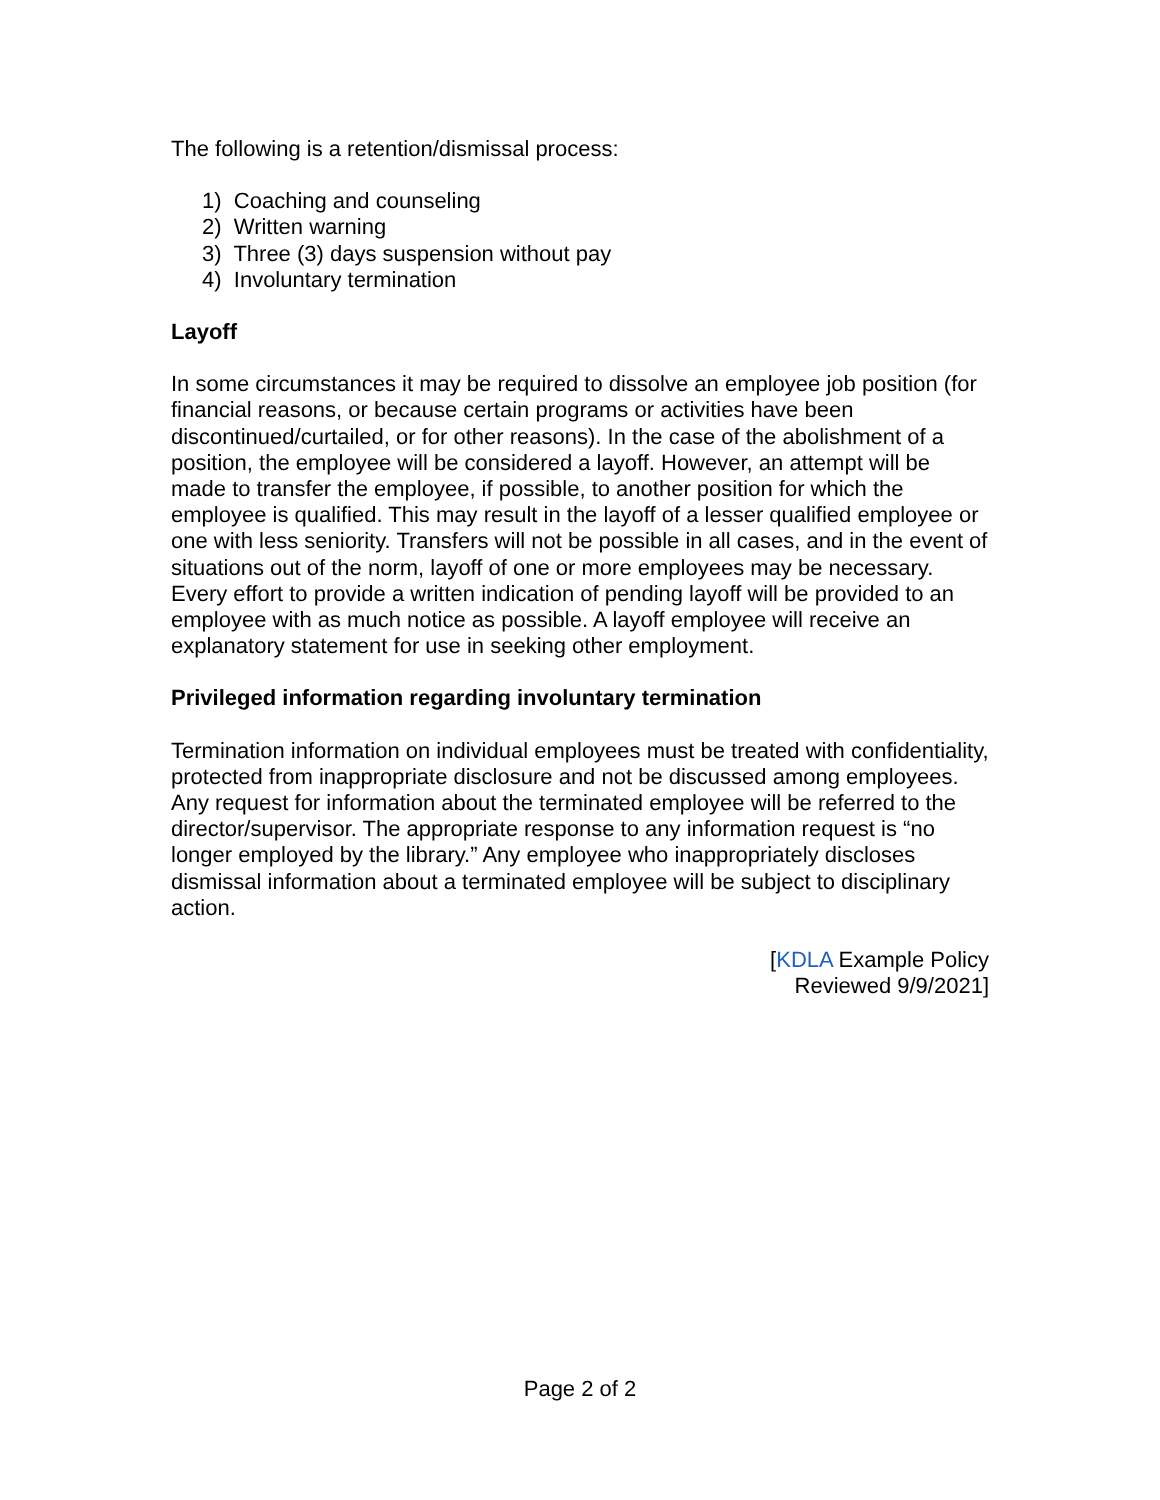The following is a retention/dismissal process:
1) Coaching and counseling
2) Written warning
3) Three (3) days suspension without pay
4) Involuntary termination
Layoff
In some circumstances it may be required to dissolve an employee job position (for financial reasons, or because certain programs or activities have been discontinued/curtailed, or for other reasons). In the case of the abolishment of a position, the employee will be considered a layoff. However, an attempt will be made to transfer the employee, if possible, to another position for which the employee is qualified. This may result in the layoff of a lesser qualified employee or one with less seniority. Transfers will not be possible in all cases, and in the event of situations out of the norm, layoff of one or more employees may be necessary. Every effort to provide a written indication of pending layoff will be provided to an employee with as much notice as possible. A layoff employee will receive an explanatory statement for use in seeking other employment.
Privileged information regarding involuntary termination
Termination information on individual employees must be treated with confidentiality, protected from inappropriate disclosure and not be discussed among employees. Any request for information about the terminated employee will be referred to the director/supervisor. The appropriate response to any information request is “no longer employed by the library.” Any employee who inappropriately discloses dismissal information about a terminated employee will be subject to disciplinary action.
[KDLA Example Policy
Reviewed 9/9/2021]
Page 2 of 2